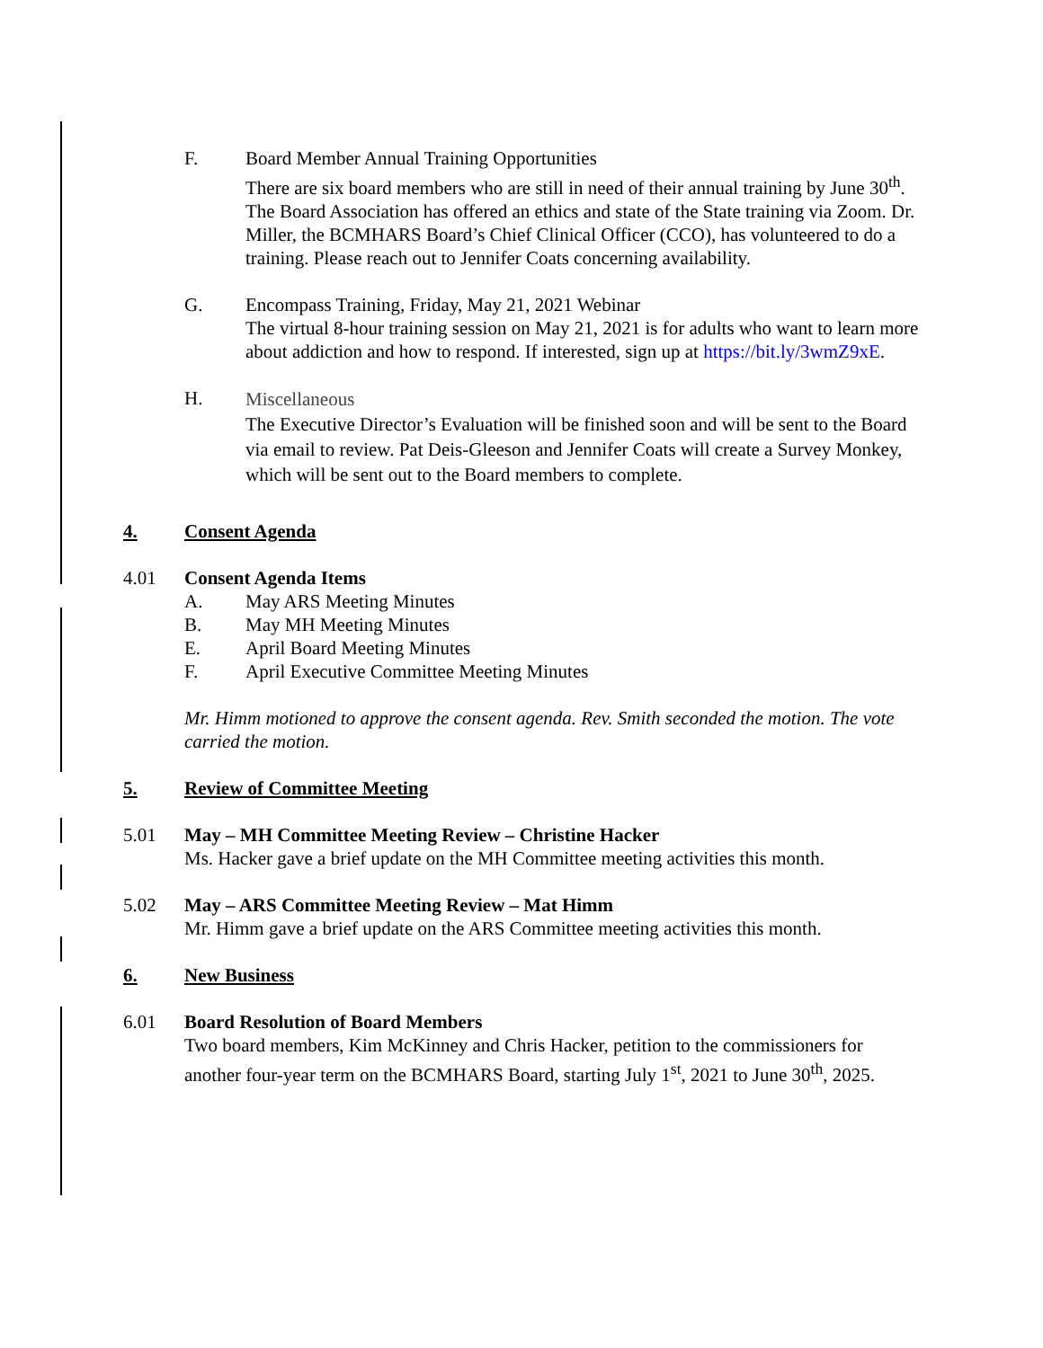F. Board Member Annual Training Opportunities
There are six board members who are still in need of their annual training by June 30<sup>th</sup>. The Board Association has offered an ethics and state of the State training via Zoom. Dr. Miller, the BCMHARS Board’s Chief Clinical Officer (CCO), has volunteered to do a training. Please reach out to Jennifer Coats concerning availability.
G. Encompass Training, Friday, May 21, 2021 Webinar
The virtual 8-hour training session on May 21, 2021 is for adults who want to learn more about addiction and how to respond. If interested, sign up at https://bit.ly/3wmZ9xE.
H.
Miscellaneous
The Executive Director’s Evaluation will be finished soon and will be sent to the Board via email to review. Pat Deis-Gleeson and Jennifer Coats will create a Survey Monkey, which will be sent out to the Board members to complete.
4. Consent Agenda
4.01 Consent Agenda Items
A.
May ARS Meeting Minutes
B.
May MH Meeting Minutes
E.
April Board Meeting Minutes
F.
April Executive Committee Meeting Minutes
Mr. Himm motioned to approve the consent agenda. Rev. Smith seconded the motion. The vote carried the motion.
5. Review of Committee Meeting
5.01 May – MH Committee Meeting Review – Christine Hacker
Ms. Hacker gave a brief update on the MH Committee meeting activities this month.
5.02 May – ARS Committee Meeting Review – Mat Himm
Mr. Himm gave a brief update on the ARS Committee meeting activities this month.
6. New Business
6.01 Board Resolution of Board Members
Two board members, Kim McKinney and Chris Hacker, petition to the commissioners for another four-year term on the BCMHARS Board, starting July 1<sup>st</sup>, 2021 to June 30<sup>th</sup>, 2025.